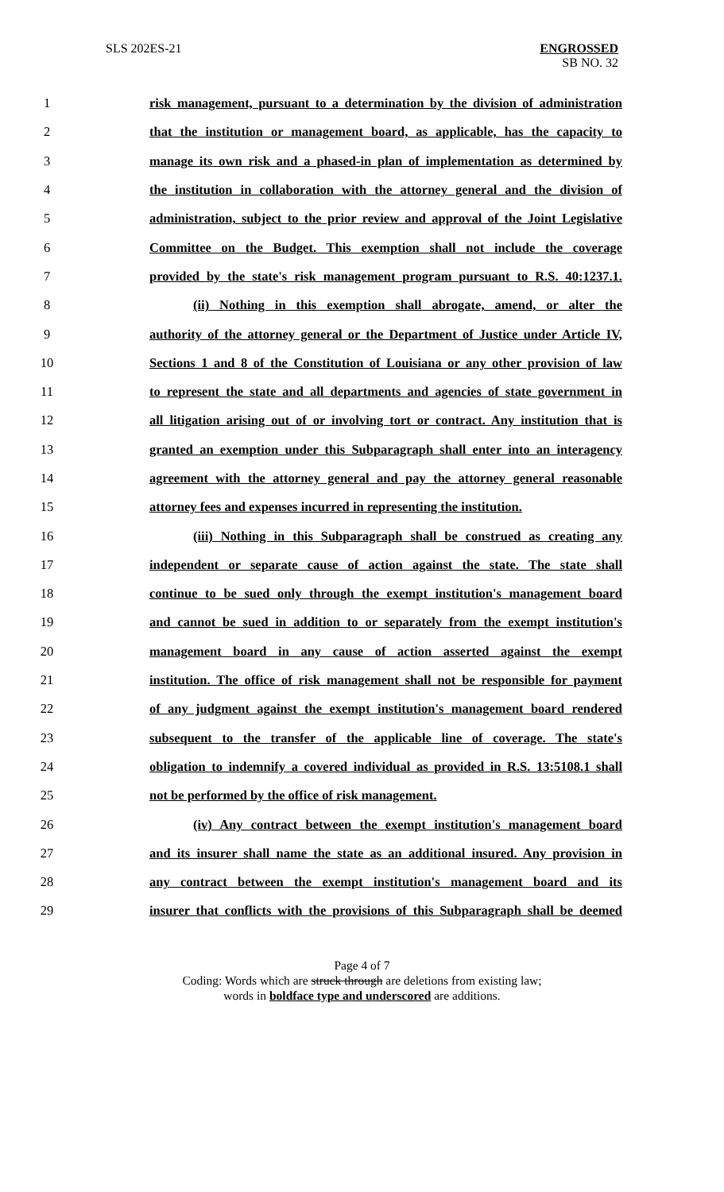SLS 202ES-21 ENGROSSED
SB NO. 32
1 risk management, pursuant to a determination by the division of administration
2 that the institution or management board, as applicable, has the capacity to
3 manage its own risk and a phased-in plan of implementation as determined by
4 the institution in collaboration with the attorney general and the division of
5 administration, subject to the prior review and approval of the Joint Legislative
6 Committee on the Budget. This exemption shall not include the coverage
7 provided by the state's risk management program pursuant to R.S. 40:1237.1.
8 (ii) Nothing in this exemption shall abrogate, amend, or alter the
9 authority of the attorney general or the Department of Justice under Article IV,
10 Sections 1 and 8 of the Constitution of Louisiana or any other provision of law
11 to represent the state and all departments and agencies of state government in
12 all litigation arising out of or involving tort or contract. Any institution that is
13 granted an exemption under this Subparagraph shall enter into an interagency
14 agreement with the attorney general and pay the attorney general reasonable
15 attorney fees and expenses incurred in representing the institution.
16 (iii) Nothing in this Subparagraph shall be construed as creating any
17 independent or separate cause of action against the state. The state shall
18 continue to be sued only through the exempt institution's management board
19 and cannot be sued in addition to or separately from the exempt institution's
20 management board in any cause of action asserted against the exempt
21 institution. The office of risk management shall not be responsible for payment
22 of any judgment against the exempt institution's management board rendered
23 subsequent to the transfer of the applicable line of coverage. The state's
24 obligation to indemnify a covered individual as provided in R.S. 13:5108.1 shall
25 not be performed by the office of risk management.
26 (iv) Any contract between the exempt institution's management board
27 and its insurer shall name the state as an additional insured. Any provision in
28 any contract between the exempt institution's management board and its
29 insurer that conflicts with the provisions of this Subparagraph shall be deemed
Page 4 of 7
Coding: Words which are struck through are deletions from existing law;
words in boldface type and underscored are additions.